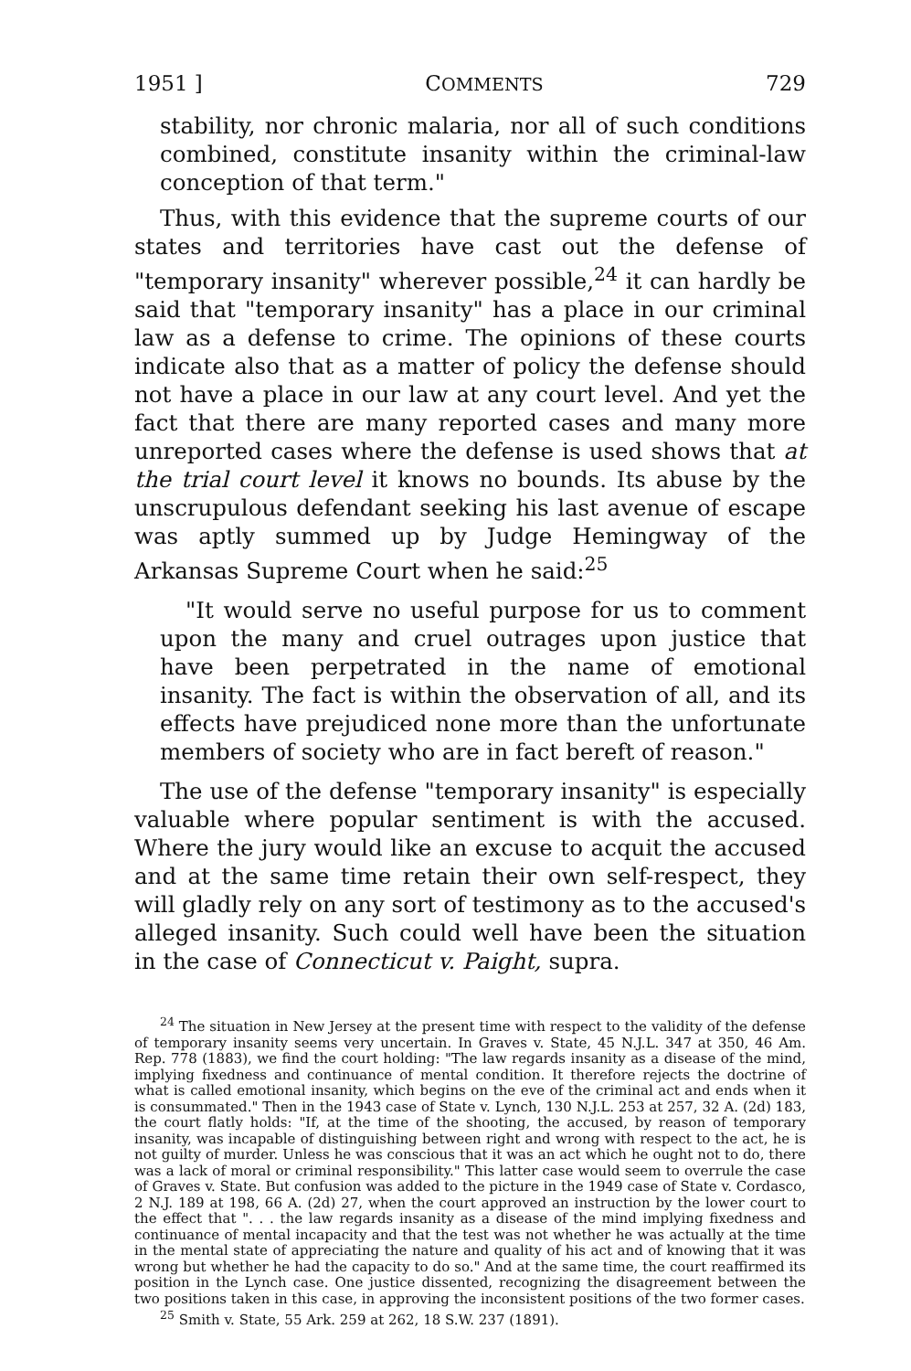1951 ] COMMENTS 729
stability, nor chronic malaria, nor all of such conditions combined, constitute insanity within the criminal-law conception of that term."
Thus, with this evidence that the supreme courts of our states and territories have cast out the defense of "temporary insanity" wherever possible,<sup>24</sup> it can hardly be said that "temporary insanity" has a place in our criminal law as a defense to crime. The opinions of these courts indicate also that as a matter of policy the defense should not have a place in our law at any court level. And yet the fact that there are many reported cases and many more unreported cases where the defense is used shows that at the trial court level it knows no bounds. Its abuse by the unscrupulous defendant seeking his last avenue of escape was aptly summed up by Judge Hemingway of the Arkansas Supreme Court when he said:<sup>25</sup>
"It would serve no useful purpose for us to comment upon the many and cruel outrages upon justice that have been perpetrated in the name of emotional insanity. The fact is within the observation of all, and its effects have prejudiced none more than the unfortunate members of society who are in fact bereft of reason."
The use of the defense "temporary insanity" is especially valuable where popular sentiment is with the accused. Where the jury would like an excuse to acquit the accused and at the same time retain their own self-respect, they will gladly rely on any sort of testimony as to the accused's alleged insanity. Such could well have been the situation in the case of Connecticut v. Paight, supra.
<sup>24</sup> The situation in New Jersey at the present time with respect to the validity of the defense of temporary insanity seems very uncertain. In Graves v. State, 45 N.J.L. 347 at 350, 46 Am. Rep. 778 (1883), we find the court holding: "The law regards insanity as a disease of the mind, implying fixedness and continuance of mental condition. It therefore rejects the doctrine of what is called emotional insanity, which begins on the eve of the criminal act and ends when it is consummated." Then in the 1943 case of State v. Lynch, 130 N.J.L. 253 at 257, 32 A. (2d) 183, the court flatly holds: "If, at the time of the shooting, the accused, by reason of temporary insanity, was incapable of distinguishing between right and wrong with respect to the act, he is not guilty of murder. Unless he was conscious that it was an act which he ought not to do, there was a lack of moral or criminal responsibility." This latter case would seem to overrule the case of Graves v. State. But confusion was added to the picture in the 1949 case of State v. Cordasco, 2 N.J. 189 at 198, 66 A. (2d) 27, when the court approved an instruction by the lower court to the effect that ". . . the law regards insanity as a disease of the mind implying fixedness and continuance of mental incapacity and that the test was not whether he was actually at the time in the mental state of appreciating the nature and quality of his act and of knowing that it was wrong but whether he had the capacity to do so." And at the same time, the court reaffirmed its position in the Lynch case. One justice dissented, recognizing the disagreement between the two positions taken in this case, in approving the inconsistent positions of the two former cases.
<sup>25</sup> Smith v. State, 55 Ark. 259 at 262, 18 S.W. 237 (1891).